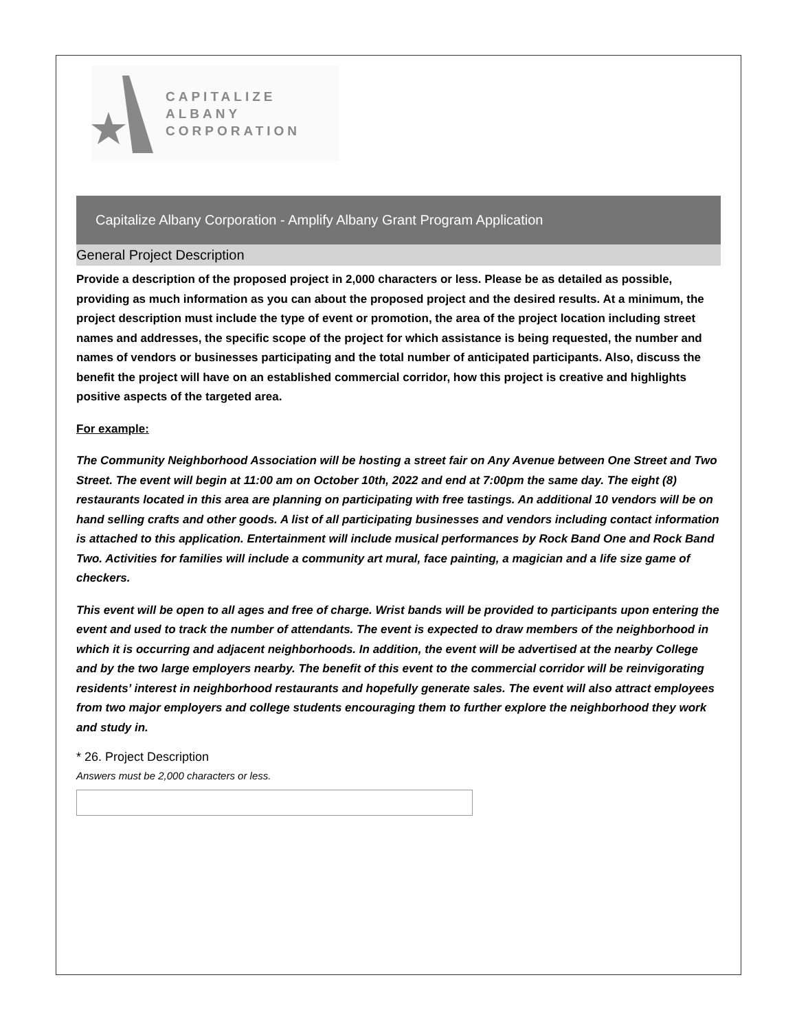CAPITALIZE ALBANY
CORPORATION
Capitalize Albany Corporation - Amplify Albany Grant Program Application
General Project Description
Provide a description of the proposed project in 2,000 characters or less. Please be as detailed as possible, providing as much information as you can about the proposed project and the desired results. At a minimum, the project description must include the type of event or promotion, the area of the project location including street names and addresses, the specific scope of the project for which assistance is being requested, the number and names of vendors or businesses participating and the total number of anticipated participants. Also, discuss the benefit the project will have on an established commercial corridor, how this project is creative and highlights positive aspects of the targeted area.
For example:
The Community Neighborhood Association will be hosting a street fair on Any Avenue between One Street and Two Street. The event will begin at 11:00 am on October 10th, 2022 and end at 7:00pm the same day. The eight (8) restaurants located in this area are planning on participating with free tastings. An additional 10 vendors will be on hand selling crafts and other goods. A list of all participating businesses and vendors including contact information is attached to this application. Entertainment will include musical performances by Rock Band One and Rock Band Two. Activities for families will include a community art mural, face painting, a magician and a life size game of checkers.
This event will be open to all ages and free of charge. Wrist bands will be provided to participants upon entering the event and used to track the number of attendants. The event is expected to draw members of the neighborhood in which it is occurring and adjacent neighborhoods. In addition, the event will be advertised at the nearby College and by the two large employers nearby. The benefit of this event to the commercial corridor will be reinvigorating residents’ interest in neighborhood restaurants and hopefully generate sales. The event will also attract employees from two major employers and college students encouraging them to further explore the neighborhood they work and study in.
* 26. Project Description
Answers must be 2,000 characters or less.